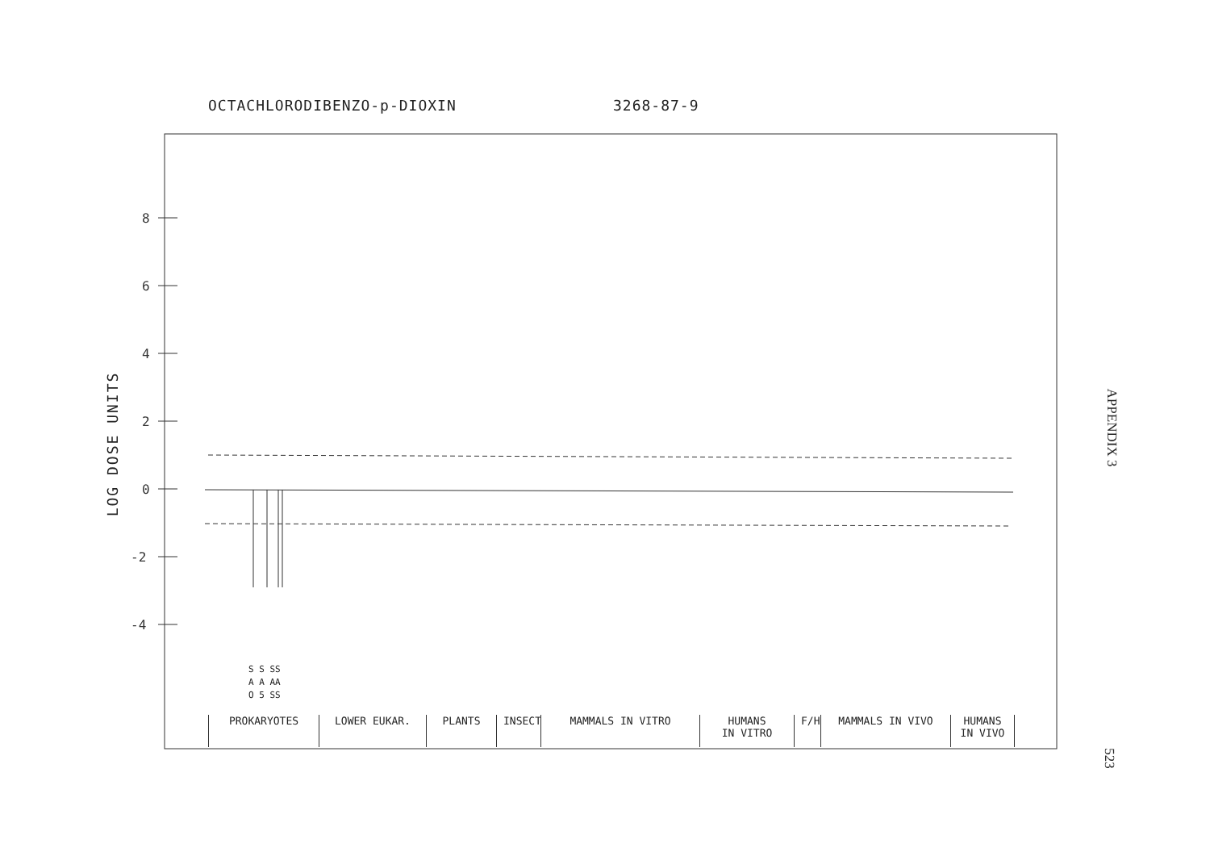OCTACHLORODIBENZO-p-DIOXIN 3268-87-9
LOG DOSE UNITS
8
6
4
2
0
-2
-4
S S SS
A A AA
O 5 SS
PROKARYOTES LOWER EUKAR. PLANTS INSECT
MAMMALS IN VITRO HUMANS
IN VITRO
F/H
MAMMALS IN VIVO HUMANS
IN VIVO
APPENDIX 3
523